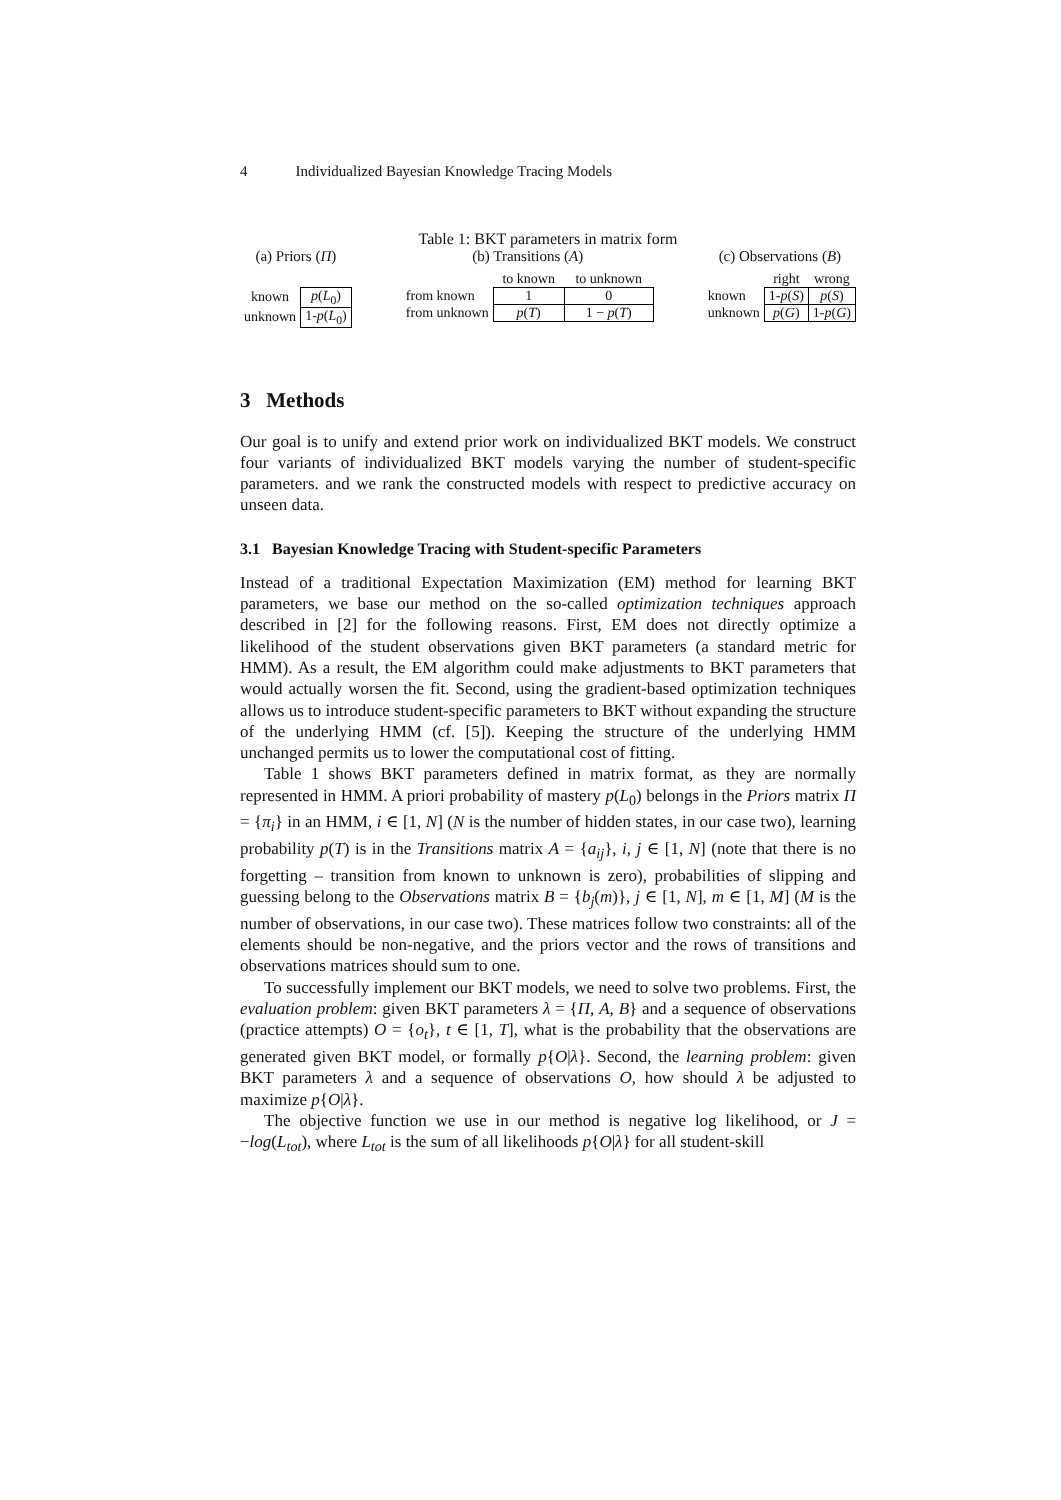4 Individualized Bayesian Knowledge Tracing Models
Table 1: BKT parameters in matrix form
(a) Priors (Π)
| known | p ( L<sub>0</sub>) |
| unknown | 1- p ( L<sub>0</sub>) |
(b) Transitions (A)
| | to known | to unknown |
| from known | 1 | 0 |
| from unknown | p ( T ) | 1 − p ( T ) |
(c) Observations (B)
| | right | wrong |
| known | 1- p ( S ) | p ( S ) |
| unknown | p ( G ) | 1- p ( G ) |
3 Methods
Our goal is to unify and extend prior work on individualized BKT models. We construct four variants of individualized BKT models varying the number of student-specific parameters. and we rank the constructed models with respect to predictive accuracy on unseen data.
3.1 Bayesian Knowledge Tracing with Student-specific Parameters
Instead of a traditional Expectation Maximization (EM) method for learning BKT parameters, we base our method on the so-called optimization techniques approach described in [2] for the following reasons. First, EM does not directly optimize a likelihood of the student observations given BKT parameters (a standard metric for HMM). As a result, the EM algorithm could make adjustments to BKT parameters that would actually worsen the fit. Second, using the gradient-based optimization techniques allows us to introduce student-specific parameters to BKT without expanding the structure of the underlying HMM (cf. [5]). Keeping the structure of the underlying HMM unchanged permits us to lower the computational cost of fitting.
Table 1 shows BKT parameters defined in matrix format, as they are normally represented in HMM. A priori probability of mastery p(L<sub>0</sub>) belongs in the Priors matrix Π = {π<sub>i</sub>} in an HMM, i ∈ [1, N] (N is the number of hidden states, in our case two), learning probability p(T) is in the Transitions matrix A = {a<sub>ij</sub>}, i, j ∈ [1, N] (note that there is no forgetting – transition from known to unknown is zero), probabilities of slipping and guessing belong to the Observations matrix B = {b<sub>j</sub>(m)}, j ∈ [1, N], m ∈ [1, M] (M is the number of observations, in our case two). These matrices follow two constraints: all of the elements should be non-negative, and the priors vector and the rows of transitions and observations matrices should sum to one.
To successfully implement our BKT models, we need to solve two problems. First, the evaluation problem: given BKT parameters λ = {Π, A, B} and a sequence of observations (practice attempts) O = {o<sub>t</sub>}, t ∈ [1, T], what is the probability that the observations are generated given BKT model, or formally p{O|λ}. Second, the learning problem: given BKT parameters λ and a sequence of observations O, how should λ be adjusted to maximize p{O|λ}.
The objective function we use in our method is negative log likelihood, or J = −log(L<sub>tot</sub>), where L<sub>tot</sub> is the sum of all likelihoods p{O|λ} for all student-skill